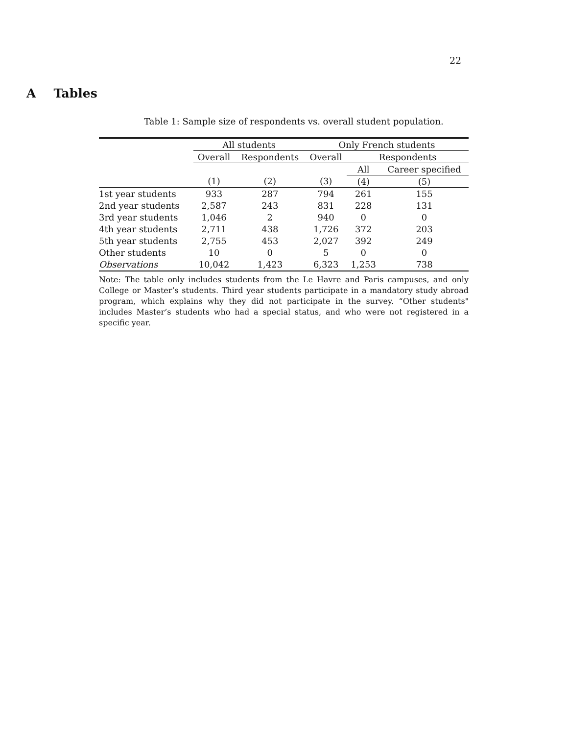22
A Tables
Table 1: Sample size of respondents vs. overall student population.
| | All students | | Only French students | | |
| --- | --- | --- | --- | --- | --- |
| | Overall | Respondents | Overall | Respondents | |
| | | | | All | Career specified |
| | (1) | (2) | (3) | (4) | (5) |
| 1st year students | 933 | 287 | 794 | 261 | 155 |
| 2nd year students | 2,587 | 243 | 831 | 228 | 131 |
| 3rd year students | 1,046 | 2 | 940 | 0 | 0 |
| 4th year students | 2,711 | 438 | 1,726 | 372 | 203 |
| 5th year students | 2,755 | 453 | 2,027 | 392 | 249 |
| Other students | 10 | 0 | 5 | 0 | 0 |
| Observations | 10,042 | 1,423 | 6,323 | 1,253 | 738 |
Note: The table only includes students from the Le Havre and Paris campuses, and only College or Master’s students. Third year students participate in a mandatory study abroad program, which explains why they did not participate in the survey. “Other students" includes Master’s students who had a special status, and who were not registered in a specific year.